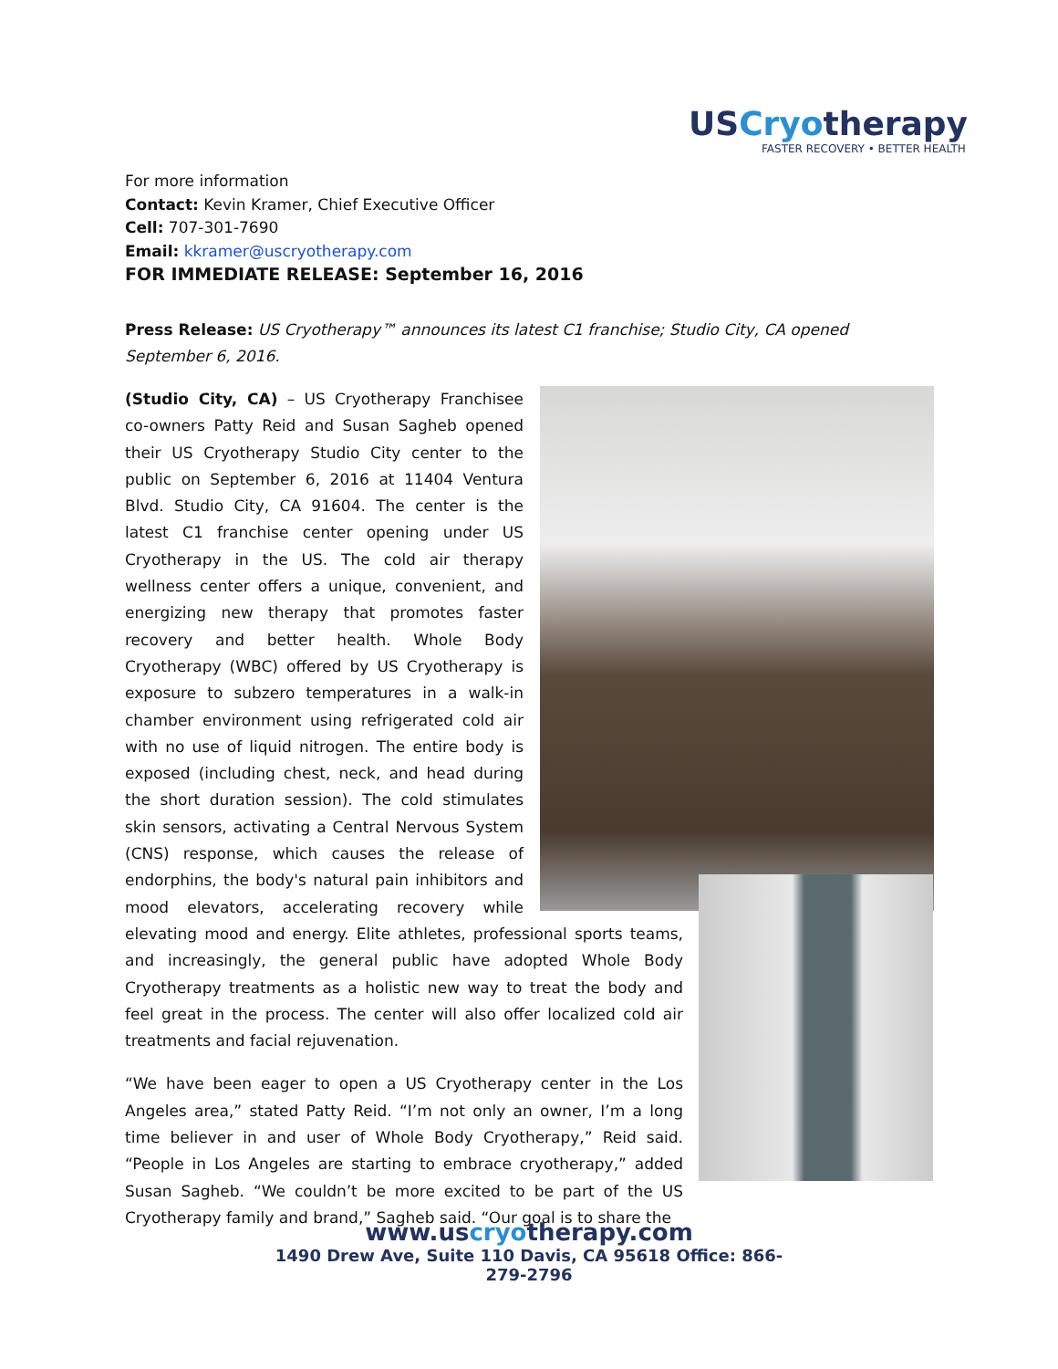USCryotherapy
FASTER RECOVERY • BETTER HEALTH
For more information
Contact: Kevin Kramer, Chief Executive Officer
Cell: 707-301-7690
Email: kkramer@uscryotherapy.com
FOR IMMEDIATE RELEASE: September 16, 2016
Press Release: US Cryotherapy™ announces its latest C1 franchise; Studio City, CA opened September 6, 2016.
(Studio City, CA) – US Cryotherapy Franchisee co-owners Patty Reid and Susan Sagheb opened their US Cryotherapy Studio City center to the public on September 6, 2016 at 11404 Ventura Blvd. Studio City, CA 91604. The center is the latest C1 franchise center opening under US Cryotherapy in the US. The cold air therapy wellness center offers a unique, convenient, and energizing new therapy that promotes faster recovery and better health. Whole Body Cryotherapy (WBC) offered by US Cryotherapy is exposure to subzero temperatures in a walk-in chamber environment using refrigerated cold air with no use of liquid nitrogen. The entire body is exposed (including chest, neck, and head during the short duration session). The cold stimulates skin sensors, activating a Central Nervous System (CNS) response, which causes the release of endorphins, the body's natural pain inhibitors and mood elevators, accelerating recovery while elevating mood and energy. Elite athletes, professional sports teams, and increasingly, the general public have adopted Whole Body Cryotherapy treatments as a holistic new way to treat the body and feel great in the process. The center will also offer localized cold air treatments and facial rejuvenation.
“We have been eager to open a US Cryotherapy center in the Los Angeles area,” stated Patty Reid. “I’m not only an owner, I’m a long time believer in and user of Whole Body Cryotherapy,” Reid said. “People in Los Angeles are starting to embrace cryotherapy,” added Susan Sagheb. “We couldn’t be more excited to be part of the US Cryotherapy family and brand,” Sagheb said. “Our goal is to share the
www.uscryotherapy.com
1490 Drew Ave, Suite 110 Davis, CA 95618 Office: 866-279-2796